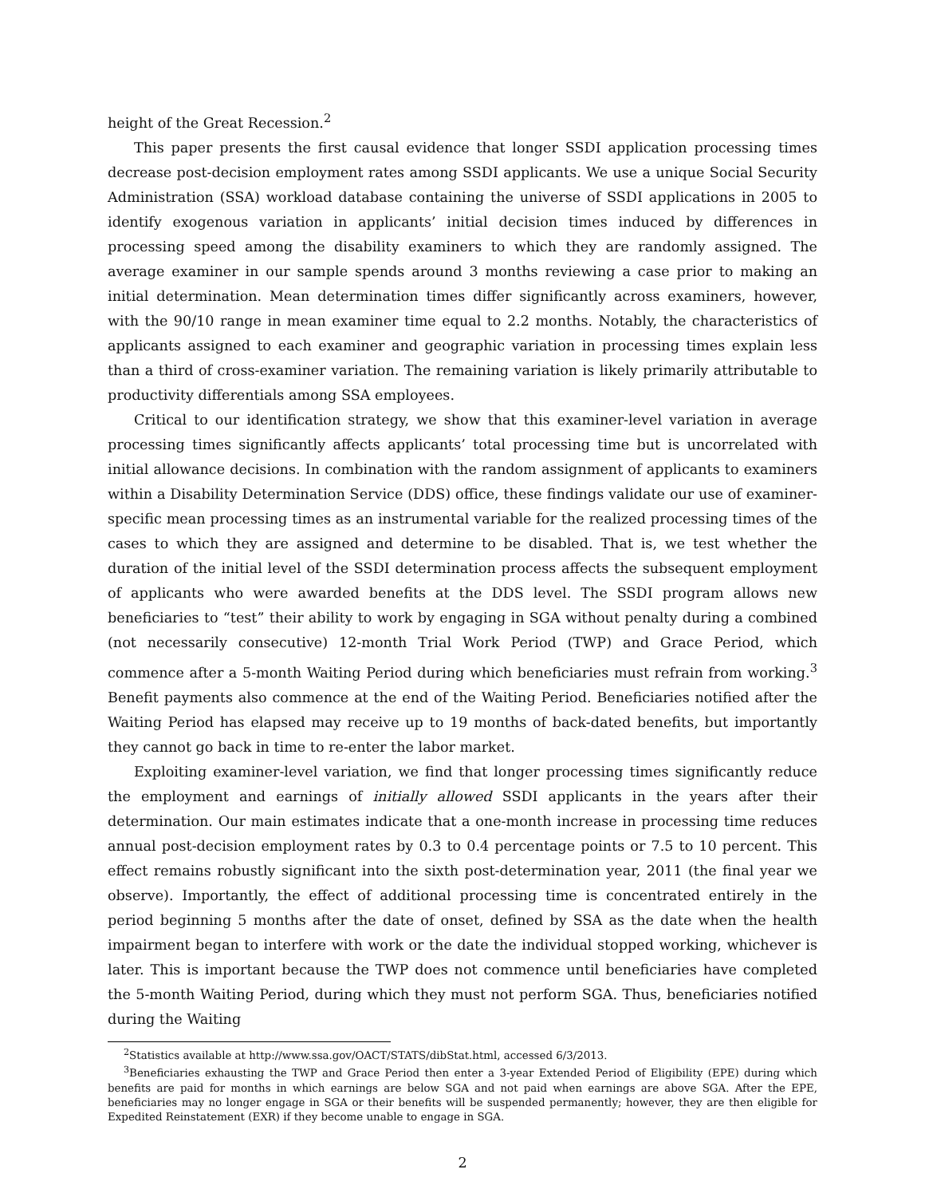height of the Great Recession.<sup>2</sup>
This paper presents the first causal evidence that longer SSDI application processing times decrease post-decision employment rates among SSDI applicants. We use a unique Social Security Administration (SSA) workload database containing the universe of SSDI applications in 2005 to identify exogenous variation in applicants’ initial decision times induced by differences in processing speed among the disability examiners to which they are randomly assigned. The average examiner in our sample spends around 3 months reviewing a case prior to making an initial determination. Mean determination times differ significantly across examiners, however, with the 90/10 range in mean examiner time equal to 2.2 months. Notably, the characteristics of applicants assigned to each examiner and geographic variation in processing times explain less than a third of cross-examiner variation. The remaining variation is likely primarily attributable to productivity differentials among SSA employees.
Critical to our identification strategy, we show that this examiner-level variation in average processing times significantly affects applicants’ total processing time but is uncorrelated with initial allowance decisions. In combination with the random assignment of applicants to examiners within a Disability Determination Service (DDS) office, these findings validate our use of examiner-specific mean processing times as an instrumental variable for the realized processing times of the cases to which they are assigned and determine to be disabled. That is, we test whether the duration of the initial level of the SSDI determination process affects the subsequent employment of applicants who were awarded benefits at the DDS level. The SSDI program allows new beneficiaries to “test” their ability to work by engaging in SGA without penalty during a combined (not necessarily consecutive) 12-month Trial Work Period (TWP) and Grace Period, which commence after a 5-month Waiting Period during which beneficiaries must refrain from working.<sup>3</sup> Benefit payments also commence at the end of the Waiting Period. Beneficiaries notified after the Waiting Period has elapsed may receive up to 19 months of back-dated benefits, but importantly they cannot go back in time to re-enter the labor market.
Exploiting examiner-level variation, we find that longer processing times significantly reduce the employment and earnings of initially allowed SSDI applicants in the years after their determination. Our main estimates indicate that a one-month increase in processing time reduces annual post-decision employment rates by 0.3 to 0.4 percentage points or 7.5 to 10 percent. This effect remains robustly significant into the sixth post-determination year, 2011 (the final year we observe). Importantly, the effect of additional processing time is concentrated entirely in the period beginning 5 months after the date of onset, defined by SSA as the date when the health impairment began to interfere with work or the date the individual stopped working, whichever is later. This is important because the TWP does not commence until beneficiaries have completed the 5-month Waiting Period, during which they must not perform SGA. Thus, beneficiaries notified during the Waiting
<sup>2</sup> Statistics available at http://www.ssa.gov/OACT/STATS/dibStat.html, accessed 6/3/2013.
<sup>3</sup> Beneficiaries exhausting the TWP and Grace Period then enter a 3-year Extended Period of Eligibility (EPE) during which benefits are paid for months in which earnings are below SGA and not paid when earnings are above SGA. After the EPE, beneficiaries may no longer engage in SGA or their benefits will be suspended permanently; however, they are then eligible for Expedited Reinstatement (EXR) if they become unable to engage in SGA.
2